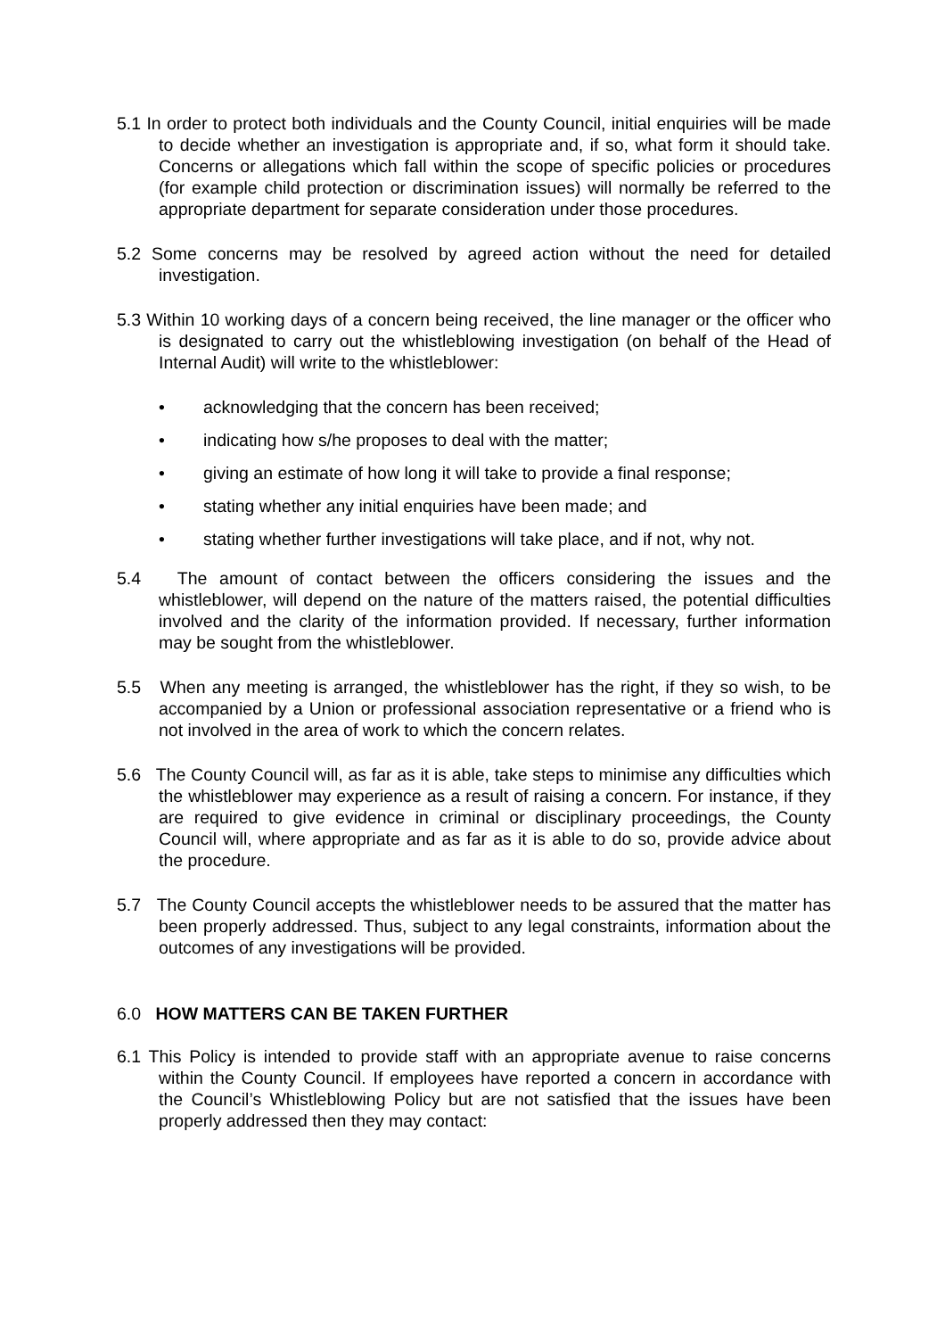5.1 In order to protect both individuals and the County Council, initial enquiries will be made to decide whether an investigation is appropriate and, if so, what form it should take. Concerns or allegations which fall within the scope of specific policies or procedures (for example child protection or discrimination issues) will normally be referred to the appropriate department for separate consideration under those procedures.
5.2 Some concerns may be resolved by agreed action without the need for detailed investigation.
5.3 Within 10 working days of a concern being received, the line manager or the officer who is designated to carry out the whistleblowing investigation (on behalf of the Head of Internal Audit) will write to the whistleblower:
• acknowledging that the concern has been received;
• indicating how s/he proposes to deal with the matter;
• giving an estimate of how long it will take to provide a final response;
• stating whether any initial enquiries have been made; and
• stating whether further investigations will take place, and if not, why not.
5.4 The amount of contact between the officers considering the issues and the whistleblower, will depend on the nature of the matters raised, the potential difficulties involved and the clarity of the information provided. If necessary, further information may be sought from the whistleblower.
5.5 When any meeting is arranged, the whistleblower has the right, if they so wish, to be accompanied by a Union or professional association representative or a friend who is not involved in the area of work to which the concern relates.
5.6 The County Council will, as far as it is able, take steps to minimise any difficulties which the whistleblower may experience as a result of raising a concern. For instance, if they are required to give evidence in criminal or disciplinary proceedings, the County Council will, where appropriate and as far as it is able to do so, provide advice about the procedure.
5.7 The County Council accepts the whistleblower needs to be assured that the matter has been properly addressed. Thus, subject to any legal constraints, information about the outcomes of any investigations will be provided.
6.0 HOW MATTERS CAN BE TAKEN FURTHER
6.1 This Policy is intended to provide staff with an appropriate avenue to raise concerns within the County Council. If employees have reported a concern in accordance with the Council’s Whistleblowing Policy but are not satisfied that the issues have been properly addressed then they may contact: